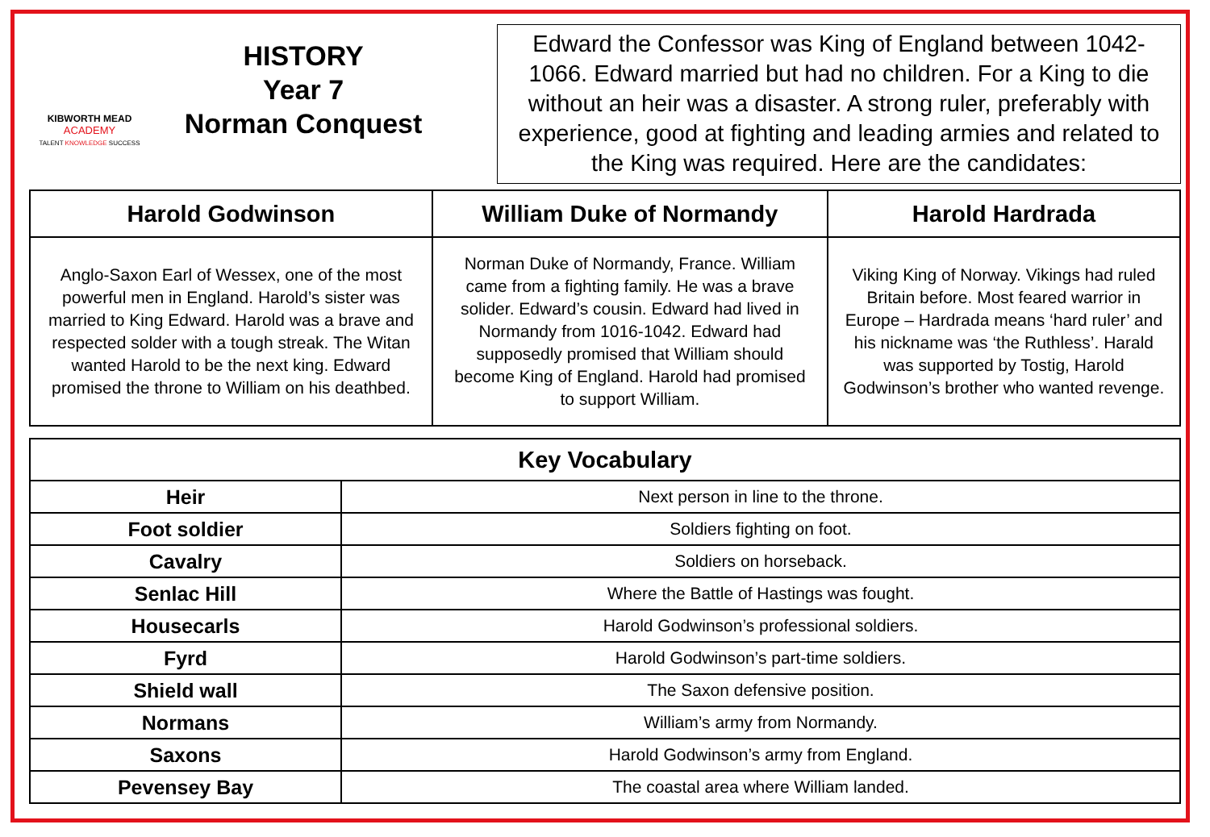KIBWORTH MEAD
ACADEMY
TALENT KNOWLEDGE SUCCESS
HISTORY
Year 7
Norman Conquest
Edward the Confessor was King of England between 1042-1066. Edward married but had no children. For a King to die without an heir was a disaster. A strong ruler, preferably with experience, good at fighting and leading armies and related to the King was required. Here are the candidates:
| Harold Godwinson | William Duke of Normandy | Harold Hardrada |
| --- | --- | --- |
| Anglo-Saxon Earl of Wessex, one of the most powerful men in England. Harold’s sister was married to King Edward. Harold was a brave and respected solder with a tough streak. The Witan wanted Harold to be the next king. Edward promised the throne to William on his deathbed. | Norman Duke of Normandy, France. William came from a fighting family. He was a brave solider. Edward’s cousin. Edward had lived in Normandy from 1016-1042. Edward had supposedly promised that William should become King of England. Harold had promised to support William. | Viking King of Norway. Vikings had ruled Britain before. Most feared warrior in Europe – Hardrada means ‘hard ruler’ and his nickname was ‘the Ruthless’. Harald was supported by Tostig, Harold Godwinson’s brother who wanted revenge. |
| Key Vocabulary | |
| --- | --- |
| Heir | Next person in line to the throne. |
| Foot soldier | Soldiers fighting on foot. |
| Cavalry | Soldiers on horseback. |
| Senlac Hill | Where the Battle of Hastings was fought. |
| Housecarls | Harold Godwinson’s professional soldiers. |
| Fyrd | Harold Godwinson’s part-time soldiers. |
| Shield wall | The Saxon defensive position. |
| Normans | William’s army from Normandy. |
| Saxons | Harold Godwinson’s army from England. |
| Pevensey Bay | The coastal area where William landed. |